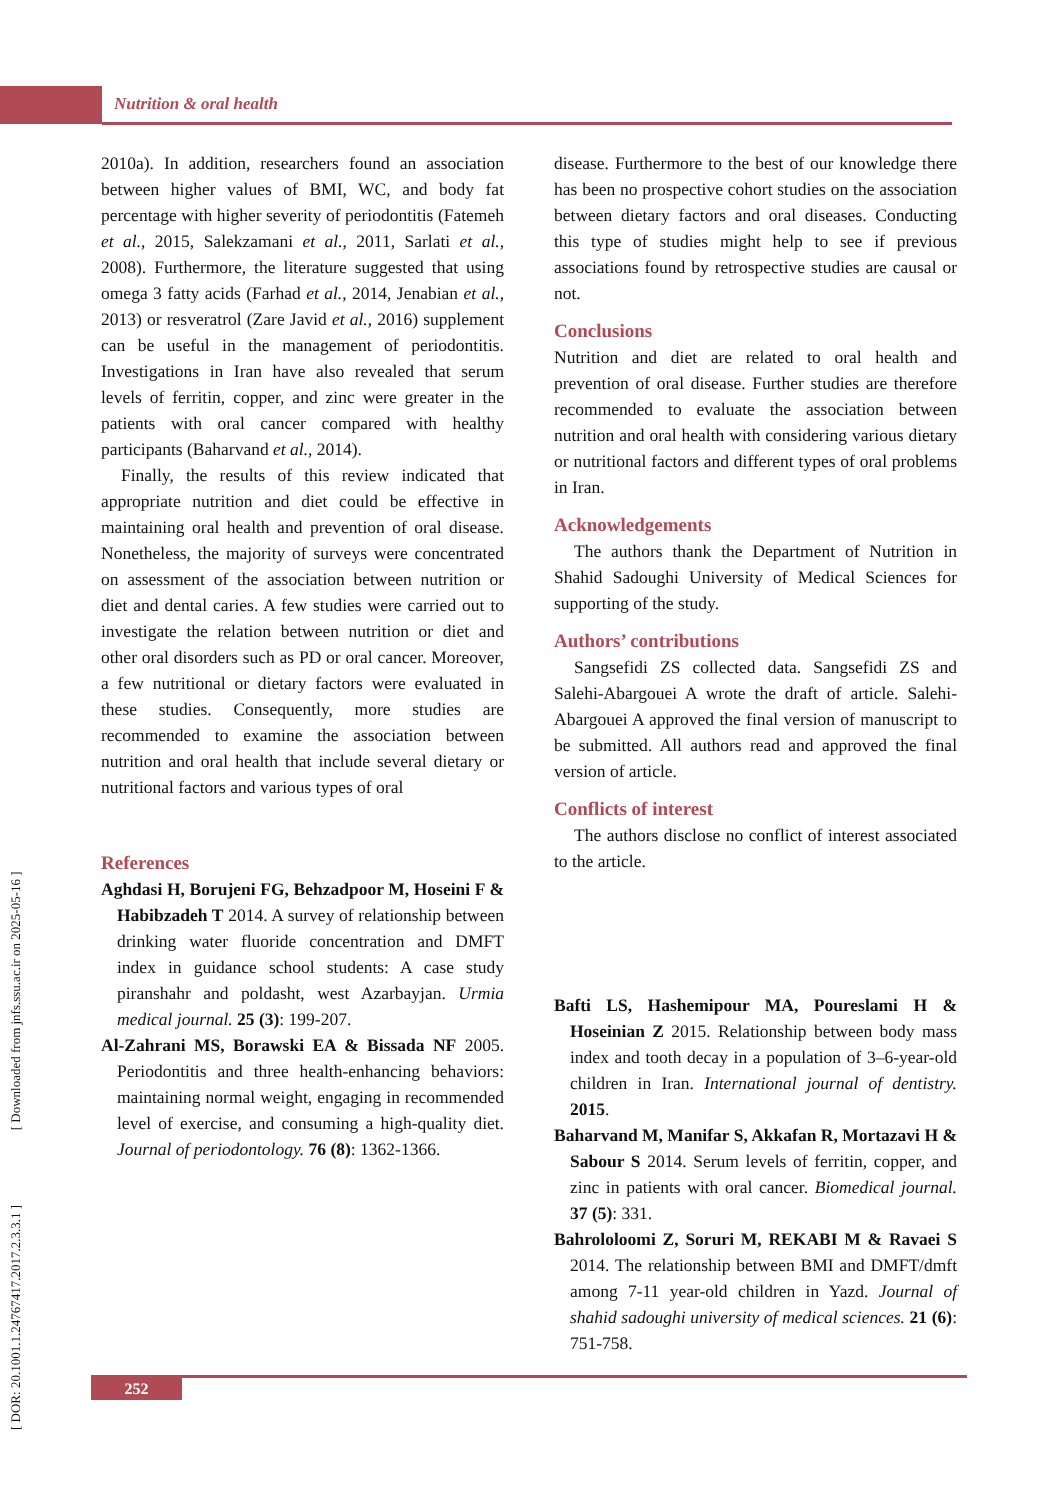Nutrition & oral health
[ DOR: 20.1001.1.24767417.2017.2.3.3.1 ] [ Downloaded from jnfs.ssu.ac.ir on 2025-05-16 ]
2010a). In addition, researchers found an association between higher values of BMI, WC, and body fat percentage with higher severity of periodontitis (Fatemeh et al., 2015, Salekzamani et al., 2011, Sarlati et al., 2008). Furthermore, the literature suggested that using omega 3 fatty acids (Farhad et al., 2014, Jenabian et al., 2013) or resveratrol (Zare Javid et al., 2016) supplement can be useful in the management of periodontitis. Investigations in Iran have also revealed that serum levels of ferritin, copper, and zinc were greater in the patients with oral cancer compared with healthy participants (Baharvand et al., 2014).
Finally, the results of this review indicated that appropriate nutrition and diet could be effective in maintaining oral health and prevention of oral disease. Nonetheless, the majority of surveys were concentrated on assessment of the association between nutrition or diet and dental caries. A few studies were carried out to investigate the relation between nutrition or diet and other oral disorders such as PD or oral cancer. Moreover, a few nutritional or dietary factors were evaluated in these studies. Consequently, more studies are recommended to examine the association between nutrition and oral health that include several dietary or nutritional factors and various types of oral
References
Aghdasi H, Borujeni FG, Behzadpoor M, Hoseini F & Habibzadeh T 2014. A survey of relationship between drinking water fluoride concentration and DMFT index in guidance school students: A case study piranshahr and poldasht, west Azarbayjan. Urmia medical journal. 25 (3): 199-207.
Al-Zahrani MS, Borawski EA & Bissada NF 2005. Periodontitis and three health-enhancing behaviors: maintaining normal weight, engaging in recommended level of exercise, and consuming a high-quality diet. Journal of periodontology. 76 (8): 1362-1366.
disease. Furthermore to the best of our knowledge there has been no prospective cohort studies on the association between dietary factors and oral diseases. Conducting this type of studies might help to see if previous associations found by retrospective studies are causal or not.
Conclusions
Nutrition and diet are related to oral health and prevention of oral disease. Further studies are therefore recommended to evaluate the association between nutrition and oral health with considering various dietary or nutritional factors and different types of oral problems in Iran.
Acknowledgements
The authors thank the Department of Nutrition in Shahid Sadoughi University of Medical Sciences for supporting of the study.
Authors’ contributions
Sangsefidi ZS collected data. Sangsefidi ZS and Salehi-Abargouei A wrote the draft of article. Salehi-Abargouei A approved the final version of manuscript to be submitted. All authors read and approved the final version of article.
Conflicts of interest
The authors disclose no conflict of interest associated to the article.
Bafti LS, Hashemipour MA, Poureslami H & Hoseinian Z 2015. Relationship between body mass index and tooth decay in a population of 3–6-year-old children in Iran. International journal of dentistry. 2015.
Baharvand M, Manifar S, Akkafan R, Mortazavi H & Sabour S 2014. Serum levels of ferritin, copper, and zinc in patients with oral cancer. Biomedical journal. 37 (5): 331.
Bahrololoomi Z, Soruri M, REKABI M & Ravaei S 2014. The relationship between BMI and DMFT/dmft among 7-11 year-old children in Yazd. Journal of shahid sadoughi university of medical sciences. 21 (6): 751-758.
252